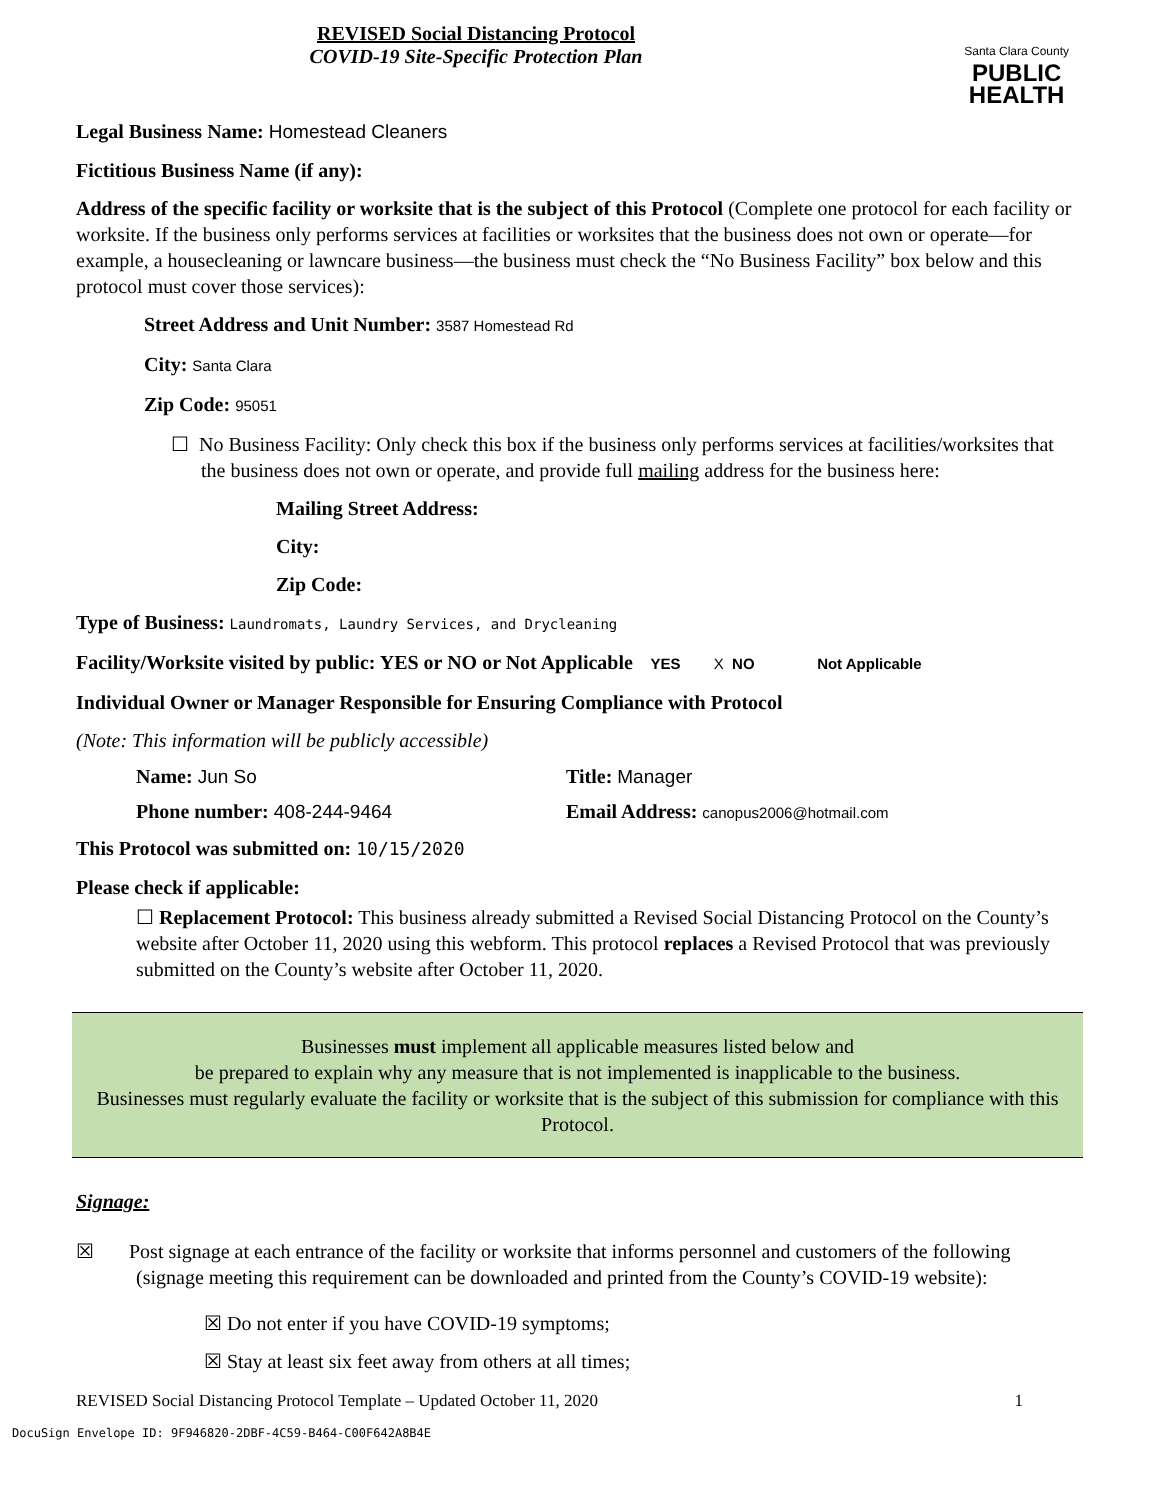REVISED Social Distancing Protocol
COVID-19 Site-Specific Protection Plan
Santa Clara County
PUBLIC
HEALTH
Legal Business Name: Homestead Cleaners
Fictitious Business Name (if any):
Address of the specific facility or worksite that is the subject of this Protocol (Complete one protocol for each facility or worksite. If the business only performs services at facilities or worksites that the business does not own or operate—for example, a housecleaning or lawncare business—the business must check the “No Business Facility” box below and this protocol must cover those services):
Street Address and Unit Number: 3587 Homestead Rd
City: Santa Clara
Zip Code: 95051
☐ No Business Facility: Only check this box if the business only performs services at facilities/worksites that the business does not own or operate, and provide full mailing address for the business here:
Mailing Street Address:
City:
Zip Code:
Type of Business: Laundromats, Laundry Services, and Drycleaning
Facility/Worksite visited by public: YES or NO or Not Applicable YES X NO Not Applicable
Individual Owner or Manager Responsible for Ensuring Compliance with Protocol
(Note: This information will be publicly accessible)
Name: Jun So Title: Manager
Phone number: 408-244-9464 Email Address: canopus2006@hotmail.com
This Protocol was submitted on: 10/15/2020
Please check if applicable:
☐ Replacement Protocol: This business already submitted a Revised Social Distancing Protocol on the County’s website after October 11, 2020 using this webform. This protocol replaces a Revised Protocol that was previously submitted on the County’s website after October 11, 2020.
Businesses must implement all applicable measures listed below and
be prepared to explain why any measure that is not implemented is inapplicable to the business.
Businesses must regularly evaluate the facility or worksite that is the subject of this submission for compliance with this Protocol.
Signage:
☒ Post signage at each entrance of the facility or worksite that informs personnel and customers of the following (signage meeting this requirement can be downloaded and printed from the County’s COVID-19 website):
☒ Do not enter if you have COVID-19 symptoms;
☒ Stay at least six feet away from others at all times;
REVISED Social Distancing Protocol Template – Updated October 11, 2020 1
DocuSign Envelope ID: 9F946820-2DBF-4C59-B464-C00F642A8B4E